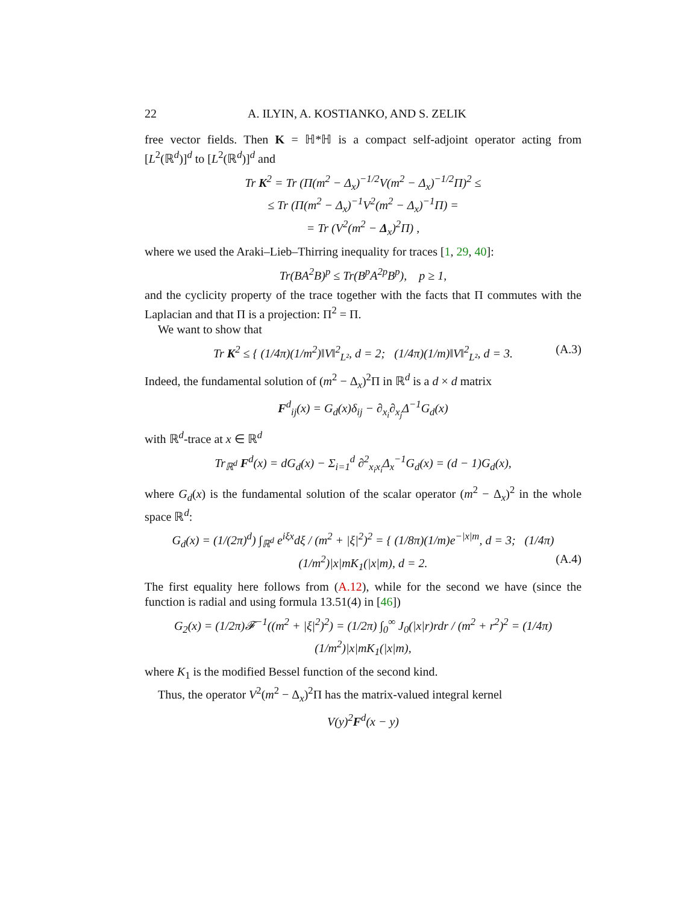22 A. ILYIN, A. KOSTIANKO, AND S. ZELIK
free vector fields. Then K = ℍ*ℍ is a compact self-adjoint operator acting from [L<sup>2</sup>(ℝ<sup>d</sup>)]<sup>d</sup> to [L<sup>2</sup>(ℝ<sup>d</sup>)]<sup>d</sup> and
Tr K<sup>2</sup> = Tr (Π(m<sup>2</sup> − Δ<sub>x</sub>)<sup>−1/2</sup>V(m<sup>2</sup> − Δ<sub>x</sub>)<sup>−1/2</sup>Π)<sup>2</sup> ≤
≤ Tr (Π(m<sup>2</sup> − Δ<sub>x</sub>)<sup>−1</sup>V<sup>2</sup>(m<sup>2</sup> − Δ<sub>x</sub>)<sup>−1</sup>Π) =
= Tr (V<sup>2</sup>(m<sup>2</sup> − Δ<sub>x</sub>)<sup>2</sup>Π) ,
where we used the Araki–Lieb–Thirring inequality for traces [1, 29, 40]:
Tr(BA<sup>2</sup>B)<sup>p</sup> ≤ Tr(B<sup>p</sup>A<sup>2p</sup>B<sup>p</sup>), p ≥ 1,
and the cyclicity property of the trace together with the facts that Π commutes with the Laplacian and that Π is a projection: Π<sup>2</sup> = Π.
We want to show that
Tr K<sup>2</sup> ≤ { (1/4π)(1/m<sup>2</sup>)‖V‖<sup>2</sup><sub>L²</sub>, d = 2; (1/4π)(1/m)‖V‖<sup>2</sup><sub>L²</sub>, d = 3. (A.3)
Indeed, the fundamental solution of (m<sup>2</sup> − Δ<sub>x</sub>)<sup>2</sup>Π in ℝ<sup>d</sup> is a d × d matrix
F<sup>d</sup><sub>ij</sub>(x) = G<sub>d</sub>(x)δ<sub>ij</sub> − ∂<sub>x<sub>i</sub></sub>∂<sub>x<sub>j</sub></sub>Δ<sup>−1</sup>G<sub>d</sub>(x)
with ℝ<sup>d</sup>-trace at x ∈ ℝ<sup>d</sup>
Tr<sub>ℝ<sup>d</sup></sub> F<sup>d</sup>(x) = dG<sub>d</sub>(x) − Σ<sub>i=1</sub><sup>d</sup> ∂<sup>2</sup><sub>x<sub>i</sub>x<sub>i</sub></sub>Δ<sub>x</sub><sup>−1</sup>G<sub>d</sub>(x) = (d − 1)G<sub>d</sub>(x),
where G<sub>d</sub>(x) is the fundamental solution of the scalar operator (m<sup>2</sup> − Δ<sub>x</sub>)<sup>2</sup> in the whole space ℝ<sup>d</sup>:
G<sub>d</sub>(x) = (1/(2π)<sup>d</sup>) ∫<sub>ℝ<sup>d</sup></sub> e<sup>iξx</sup>dξ / (m<sup>2</sup> + |ξ|<sup>2</sup>)<sup>2</sup> = { (1/8π)(1/m)e<sup>−|x|m</sup>, d = 3; (1/4π)(1/m<sup>2</sup>)|x|mK<sub>1</sub>(|x|m), d = 2. (A.4)
The first equality here follows from (A.12), while for the second we have (since the function is radial and using formula 13.51(4) in [46])
G<sub>2</sub>(x) = (1/2π)𝓕<sup>−1</sup>((m<sup>2</sup> + |ξ|<sup>2</sup>)<sup>2</sup>) = (1/2π) ∫<sub>0</sub><sup>∞</sup> J<sub>0</sub>(|x|r)rdr / (m<sup>2</sup> + r<sup>2</sup>)<sup>2</sup> = (1/4π)(1/m<sup>2</sup>)|x|mK<sub>1</sub>(|x|m),
where K<sub>1</sub> is the modified Bessel function of the second kind.
Thus, the operator V<sup>2</sup>(m<sup>2</sup> − Δ<sub>x</sub>)<sup>2</sup>Π has the matrix-valued integral kernel
V(y)<sup>2</sup>F<sup>d</sup>(x − y)